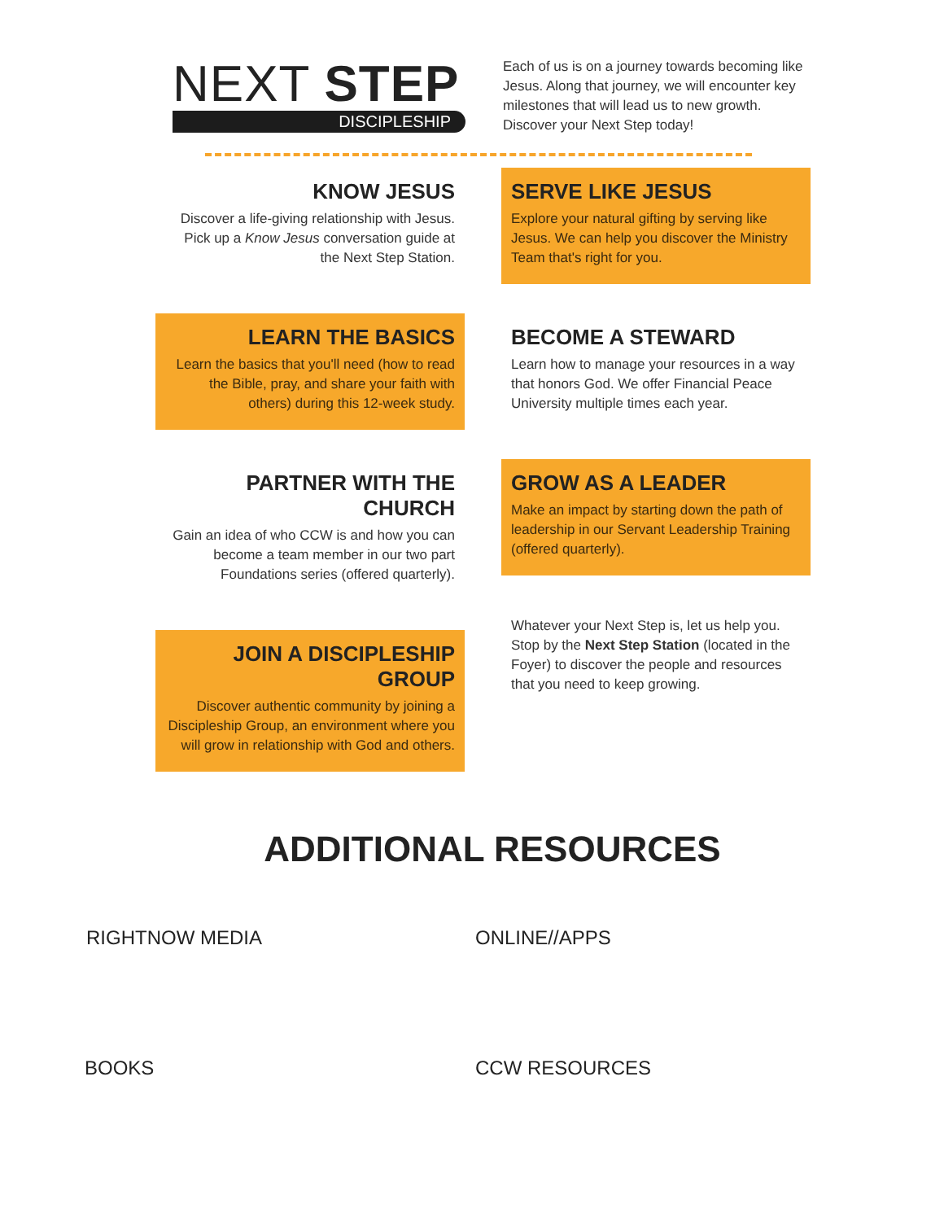NEXT STEP
DISCIPLESHIP
Each of us is on a journey towards becoming like Jesus. Along that journey, we will encounter key milestones that will lead us to new growth. Discover your Next Step today!
KNOW JESUS
Discover a life-giving relationship with Jesus. Pick up a Know Jesus conversation guide at the Next Step Station.
LEARN THE BASICS
Learn the basics that you'll need (how to read the Bible, pray, and share your faith with others) during this 12-week study.
PARTNER WITH THE CHURCH
Gain an idea of who CCW is and how you can become a team member in our two part Foundations series (offered quarterly).
JOIN A DISCIPLESHIP GROUP
Discover authentic community by joining a Discipleship Group, an environment where you will grow in relationship with God and others.
SERVE LIKE JESUS
Explore your natural gifting by serving like Jesus. We can help you discover the Ministry Team that's right for you.
BECOME A STEWARD
Learn how to manage your resources in a way that honors God. We offer Financial Peace University multiple times each year.
GROW AS A LEADER
Make an impact by starting down the path of leadership in our Servant Leadership Training (offered quarterly).
Whatever your Next Step is, let us help you. Stop by the Next Step Station (located in the Foyer) to discover the people and resources that you need to keep growing.
ADDITIONAL RESOURCES
RIGHTNOW MEDIA ONLINE//APPS
BOOKS CCW RESOURCES